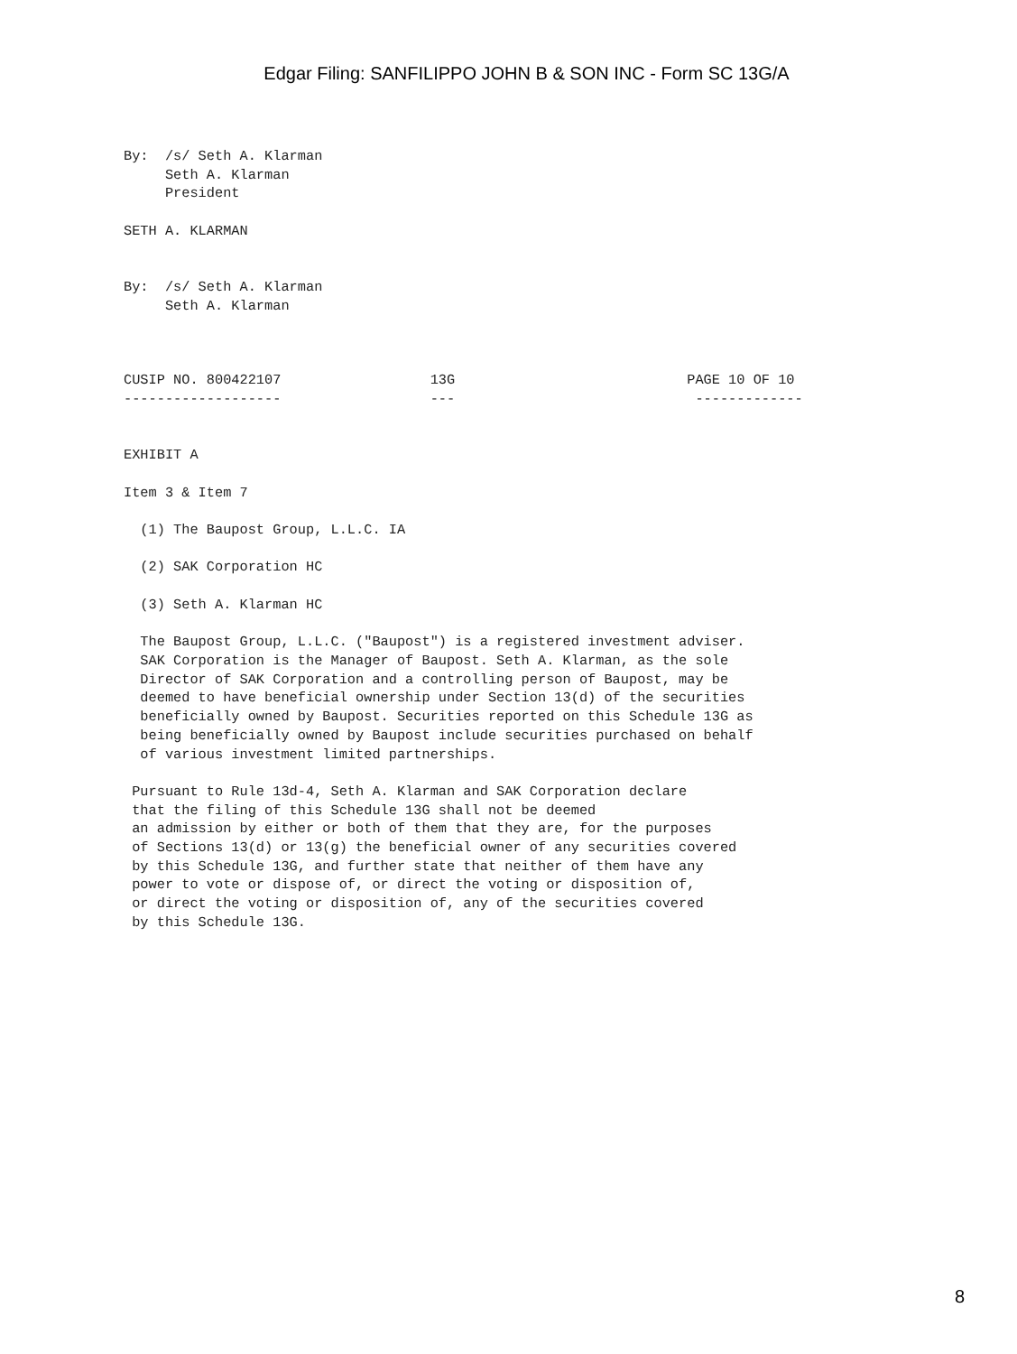Edgar Filing: SANFILIPPO JOHN B & SON INC - Form SC 13G/A
By:  /s/ Seth A. Klarman
     Seth A. Klarman
     President

SETH A. KLARMAN


By:  /s/ Seth A. Klarman
     Seth A. Klarman



CUSIP NO. 800422107                  13G                            PAGE 10 OF 10
-------------------                  ---                             -------------


EXHIBIT A

Item 3 & Item 7

  (1) The Baupost Group, L.L.C. IA

  (2) SAK Corporation HC

  (3) Seth A. Klarman HC

  The Baupost Group, L.L.C. ("Baupost") is a registered investment adviser.
  SAK Corporation is the Manager of Baupost. Seth A. Klarman, as the sole
  Director of SAK Corporation and a controlling person of Baupost, may be
  deemed to have beneficial ownership under Section 13(d) of the securities
  beneficially owned by Baupost. Securities reported on this Schedule 13G as
  being beneficially owned by Baupost include securities purchased on behalf
  of various investment limited partnerships.

 Pursuant to Rule 13d-4, Seth A. Klarman and SAK Corporation declare
 that the filing of this Schedule 13G shall not be deemed
 an admission by either or both of them that they are, for the purposes
 of Sections 13(d) or 13(g) the beneficial owner of any securities covered
 by this Schedule 13G, and further state that neither of them have any
 power to vote or dispose of, or direct the voting or disposition of,
 or direct the voting or disposition of, any of the securities covered
 by this Schedule 13G.
8